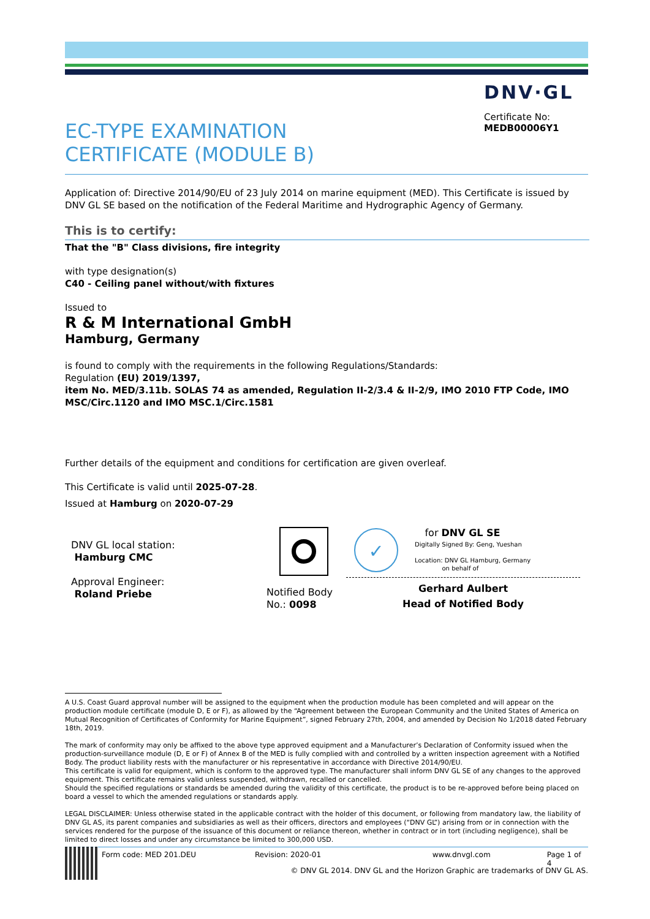DNV·GL
Certificate No:
MEDB00006Y1
EC-TYPE EXAMINATION
CERTIFICATE (MODULE B)
Application of: Directive 2014/90/EU of 23 July 2014 on marine equipment (MED). This Certificate is issued by DNV GL SE based on the notification of the Federal Maritime and Hydrographic Agency of Germany.
This is to certify:
That the "B" Class divisions, fire integrity
with type designation(s)
C40 - Ceiling panel without/with fixtures
Issued to
R & M International GmbH
Hamburg, Germany
is found to comply with the requirements in the following Regulations/Standards:
Regulation (EU) 2019/1397,
item No. MED/3.11b. SOLAS 74 as amended, Regulation II-2/3.4 & II-2/9, IMO 2010 FTP Code, IMO MSC/Circ.1120 and IMO MSC.1/Circ.1581
Further details of the equipment and conditions for certification are given overleaf.
This Certificate is valid until 2025-07-28.
Issued at Hamburg on 2020-07-29
DNV GL local station:
Hamburg CMC
Approval Engineer:
Roland Priebe
Notified Body
No.: 0098
✓ for DNV GL SE
Digitally Signed By: Geng, Yueshan
Location: DNV GL Hamburg, Germany
on behalf of
Gerhard Aulbert
Head of Notified Body
A U.S. Coast Guard approval number will be assigned to the equipment when the production module has been completed and will appear on the production module certificate (module D, E or F), as allowed by the “Agreement between the European Community and the United States of America on Mutual Recognition of Certificates of Conformity for Marine Equipment”, signed February 27th, 2004, and amended by Decision No 1/2018 dated February 18th, 2019.
The mark of conformity may only be affixed to the above type approved equipment and a Manufacturer’s Declaration of Conformity issued when the production-surveillance module (D, E or F) of Annex B of the MED is fully complied with and controlled by a written inspection agreement with a Notified Body. The product liability rests with the manufacturer or his representative in accordance with Directive 2014/90/EU.
This certificate is valid for equipment, which is conform to the approved type. The manufacturer shall inform DNV GL SE of any changes to the approved equipment. This certificate remains valid unless suspended, withdrawn, recalled or cancelled.
Should the specified regulations or standards be amended during the validity of this certificate, the product is to be re-approved before being placed on board a vessel to which the amended regulations or standards apply.
LEGAL DISCLAIMER: Unless otherwise stated in the applicable contract with the holder of this document, or following from mandatory law, the liability of DNV GL AS, its parent companies and subsidiaries as well as their officers, directors and employees (“DNV GL”) arising from or in connection with the services rendered for the purpose of the issuance of this document or reliance thereon, whether in contract or in tort (including negligence), shall be limited to direct losses and under any circumstance be limited to 300,000 USD.
Form code: MED 201.DEU Revision: 2020-01 www.dnvgl.com Page 1 of 4
© DNV GL 2014. DNV GL and the Horizon Graphic are trademarks of DNV GL AS.